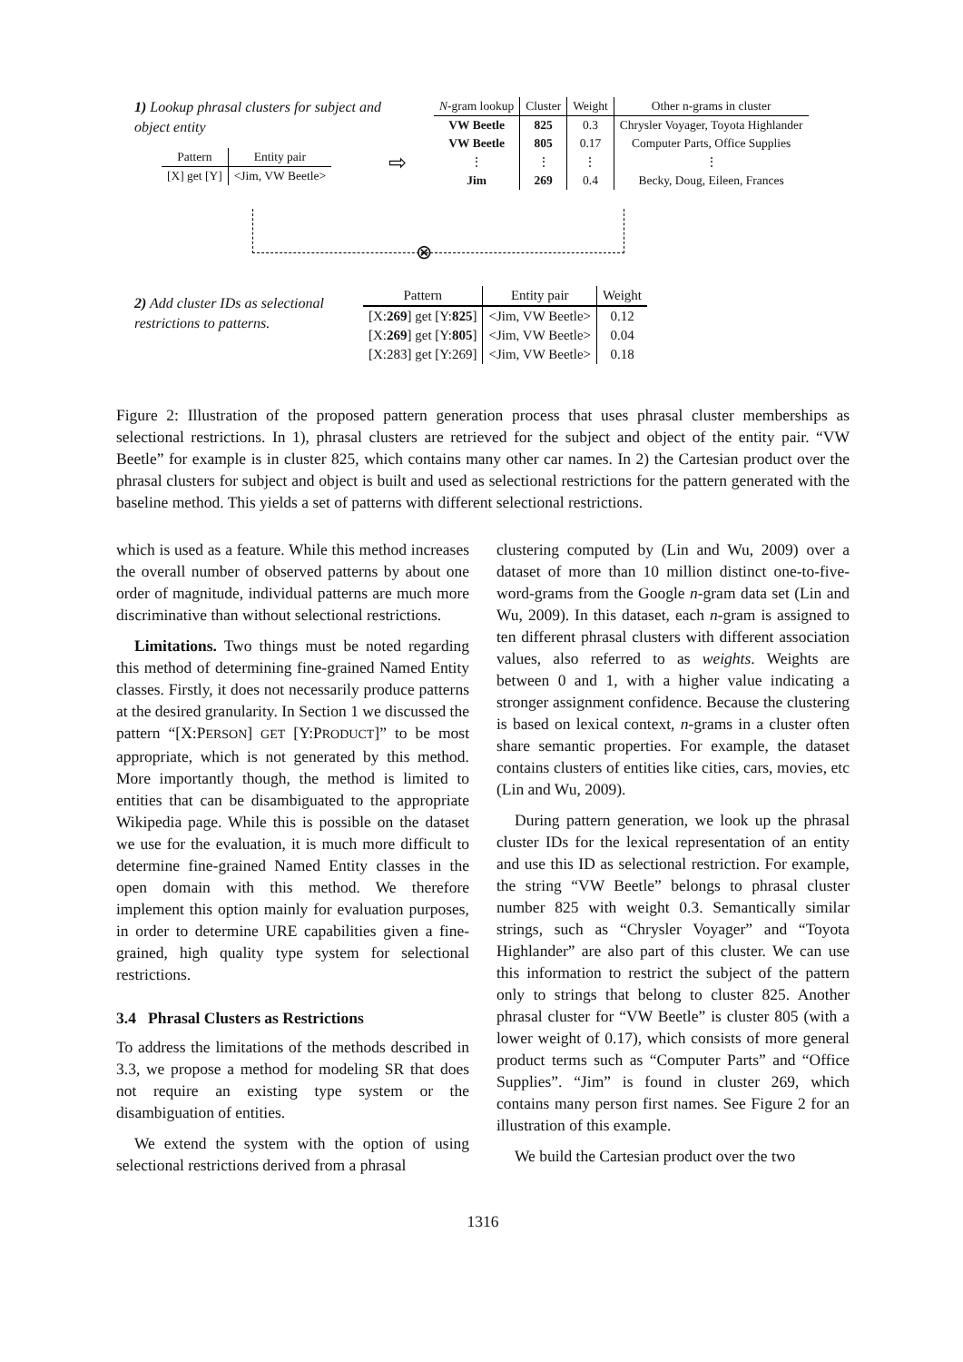1) Lookup phrasal clusters for subject and object entity
| Pattern | Entity pair |
| --- | --- |
| [X] get [Y] | <Jim, VW Beetle> |
⇨
| N -gram lookup | Cluster | Weight | Other n-grams in cluster |
| --- | --- | --- | --- |
| VW Beetle | 825 | 0.3 | Chrysler Voyager, Toyota Highlander |
| VW Beetle | 805 | 0.17 | Computer Parts, Office Supplies |
| ⋮ | ⋮ | ⋮ | ⋮ |
| Jim | 269 | 0.4 | Becky, Doug, Eileen, Frances |
⊗
2) Add cluster IDs as selectional restrictions to patterns.
| Pattern | Entity pair | Weight |
| --- | --- | --- |
| [X: 269 ] get [Y: 825 ] | <Jim, VW Beetle> | 0.12 |
| [X: 269 ] get [Y: 805 ] | <Jim, VW Beetle> | 0.04 |
| [X:283] get [Y:269] | <Jim, VW Beetle> | 0.18 |
Figure 2: Illustration of the proposed pattern generation process that uses phrasal cluster memberships as selectional restrictions. In 1), phrasal clusters are retrieved for the subject and object of the entity pair. “VW Beetle” for example is in cluster 825, which contains many other car names. In 2) the Cartesian product over the phrasal clusters for subject and object is built and used as selectional restrictions for the pattern generated with the baseline method. This yields a set of patterns with different selectional restrictions.
which is used as a feature. While this method increases the overall number of observed patterns by about one order of magnitude, individual patterns are much more discriminative than without selectional restrictions.
Limitations. Two things must be noted regarding this method of determining fine-grained Named Entity classes. Firstly, it does not necessarily produce patterns at the desired granularity. In Section 1 we discussed the pattern “[X:PERSON] GET [Y:PRODUCT]” to be most appropriate, which is not generated by this method. More importantly though, the method is limited to entities that can be disambiguated to the appropriate Wikipedia page. While this is possible on the dataset we use for the evaluation, it is much more difficult to determine fine-grained Named Entity classes in the open domain with this method. We therefore implement this option mainly for evaluation purposes, in order to determine URE capabilities given a fine-grained, high quality type system for selectional restrictions.
3.4 Phrasal Clusters as Restrictions
To address the limitations of the methods described in 3.3, we propose a method for modeling SR that does not require an existing type system or the disambiguation of entities.
We extend the system with the option of using selectional restrictions derived from a phrasal
clustering computed by (Lin and Wu, 2009) over a dataset of more than 10 million distinct one-to-five-word-grams from the Google n-gram data set (Lin and Wu, 2009). In this dataset, each n-gram is assigned to ten different phrasal clusters with different association values, also referred to as weights. Weights are between 0 and 1, with a higher value indicating a stronger assignment confidence. Because the clustering is based on lexical context, n-grams in a cluster often share semantic properties. For example, the dataset contains clusters of entities like cities, cars, movies, etc (Lin and Wu, 2009).
During pattern generation, we look up the phrasal cluster IDs for the lexical representation of an entity and use this ID as selectional restriction. For example, the string “VW Beetle” belongs to phrasal cluster number 825 with weight 0.3. Semantically similar strings, such as “Chrysler Voyager” and “Toyota Highlander” are also part of this cluster. We can use this information to restrict the subject of the pattern only to strings that belong to cluster 825. Another phrasal cluster for “VW Beetle” is cluster 805 (with a lower weight of 0.17), which consists of more general product terms such as “Computer Parts” and “Office Supplies”. “Jim” is found in cluster 269, which contains many person first names. See Figure 2 for an illustration of this example.
We build the Cartesian product over the two
1316